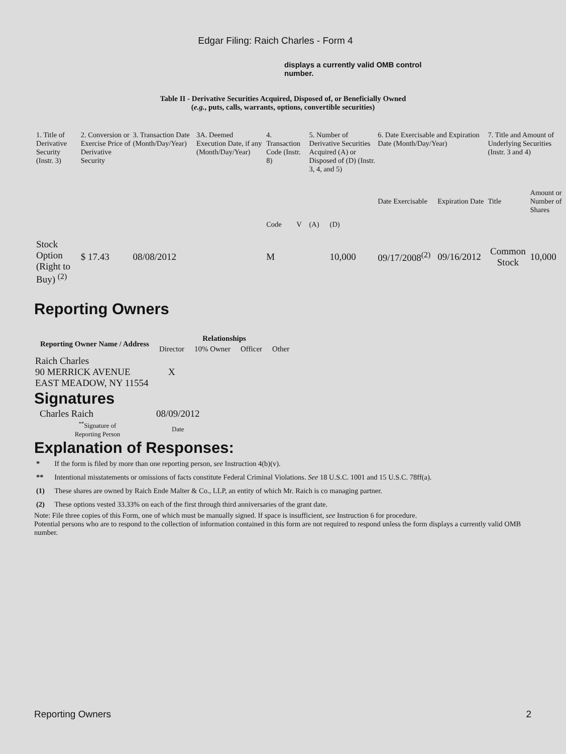Edgar Filing: Raich Charles - Form 4
displays a currently valid OMB control number.
Table II - Derivative Securities Acquired, Disposed of, or Beneficially Owned
(e.g., puts, calls, warrants, options, convertible securities)
| 1. Title of Derivative Security (Instr. 3) | 2. Conversion or Exercise Price of Derivative Security | 3. Transaction Date (Month/Day/Year) | 3A. Deemed Execution Date, if any (Month/Day/Year) | 4. Transaction Code (Instr. 8) | | 5. Number of Derivative Securities Acquired (A) or Disposed of (D) (Instr. 3, 4, and 5) | | 6. Date Exercisable and Expiration Date (Month/Day/Year) | | 7. Title and Amount of Underlying Securities (Instr. 3 and 4) | |
| --- | --- | --- | --- | --- | --- | --- | --- | --- | --- | --- | --- |
| | | | | Code | V | (A) | (D) | Date Exercisable | Expiration Date | Title | Amount or Number of Shares |
| Stock Option (Right to Buy) <sup>(2)</sup> | $ 17.43 | 08/08/2012 | | M | | | 10,000 | 09/17/2008<sup>(2)</sup> | 09/16/2012 | Common Stock | 10,000 |
Reporting Owners
| Reporting Owner Name / Address | Relationships | | | |
| --- | --- | --- | --- | --- |
| | Director | 10% Owner | Officer | Other |
| Raich Charles 90 MERRICK AVENUE EAST MEADOW, NY 11554 | X | | | |
Signatures
| Charles Raich | 08/09/2012 |
| <sup>**</sup> Signature of Reporting Person | Date |
Explanation of Responses:
| * | If the form is filed by more than one reporting person, see Instruction 4(b)(v). |
| ** | Intentional misstatements or omissions of facts constitute Federal Criminal Violations. See 18 U.S.C. 1001 and 15 U.S.C. 78ff(a). |
| (1) | These shares are owned by Raich Ende Malter & Co., LLP, an entity of which Mr. Raich is co managing partner. |
| (2) | These options vested 33.33% on each of the first through third anniversaries of the grant date. |
Note: File three copies of this Form, one of which must be manually signed. If space is insufficient, see Instruction 6 for procedure.
Potential persons who are to respond to the collection of information contained in this form are not required to respond unless the form displays a currently valid OMB number.
Reporting Owners 2